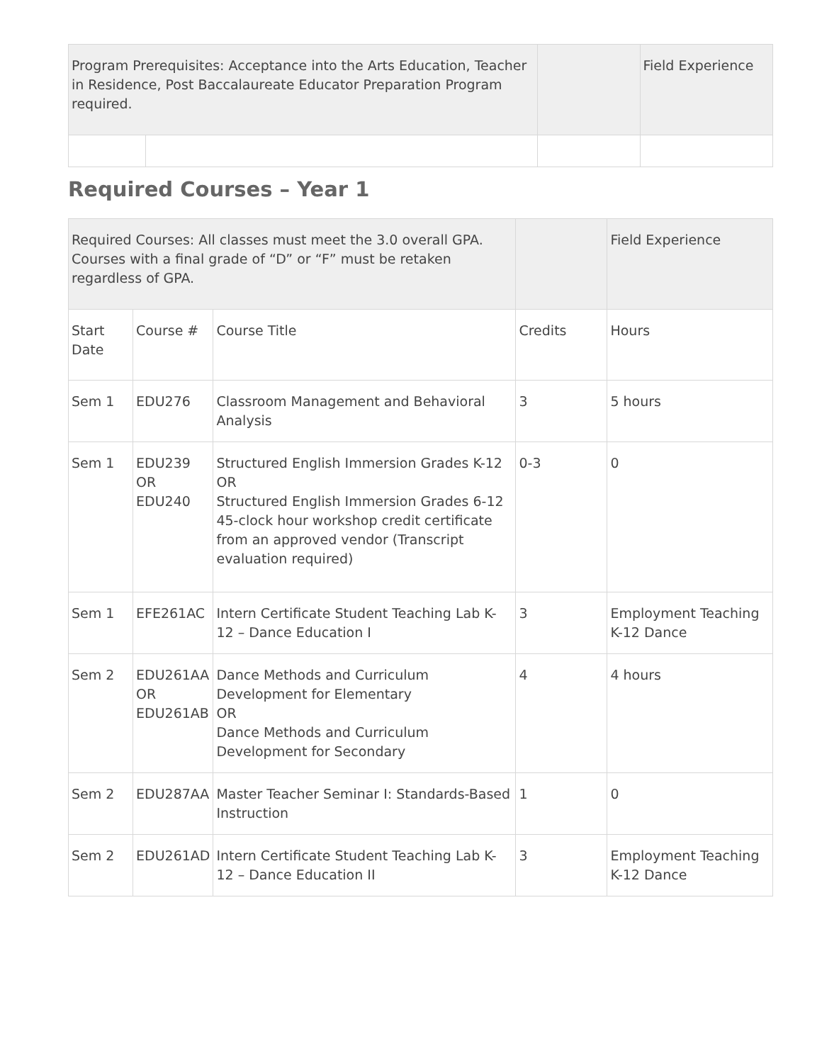| Program Prerequisites: Acceptance into the Arts Education, Teacher in Residence, Post Baccalaureate Educator Preparation Program required. | | | Field Experience |
Required Courses – Year 1
| Required Courses: All classes must meet the 3.0 overall GPA. Courses with a final grade of “D” or “F” must be retaken regardless of GPA. | | | | Field Experience |
| Start Date | Course # | Course Title | Credits | Hours |
| Sem 1 | EDU276 | Classroom Management and Behavioral Analysis | 3 | 5 hours |
| Sem 1 | EDU239 OR EDU240 | Structured English Immersion Grades K-12 OR Structured English Immersion Grades 6-12 45-clock hour workshop credit certificate from an approved vendor (Transcript evaluation required) | 0-3 | 0 |
| Sem 1 | EFE261AC | Intern Certificate Student Teaching Lab K-12 – Dance Education I | 3 | Employment Teaching K-12 Dance |
| Sem 2 | EDU261AA OR EDU261AB | Dance Methods and Curriculum Development for Elementary OR Dance Methods and Curriculum Development for Secondary | 4 | 4 hours |
| Sem 2 | EDU287AA | Master Teacher Seminar I: Standards-Based Instruction | 1 | 0 |
| Sem 2 | EDU261AD | Intern Certificate Student Teaching Lab K-12 – Dance Education II | 3 | Employment Teaching K-12 Dance |